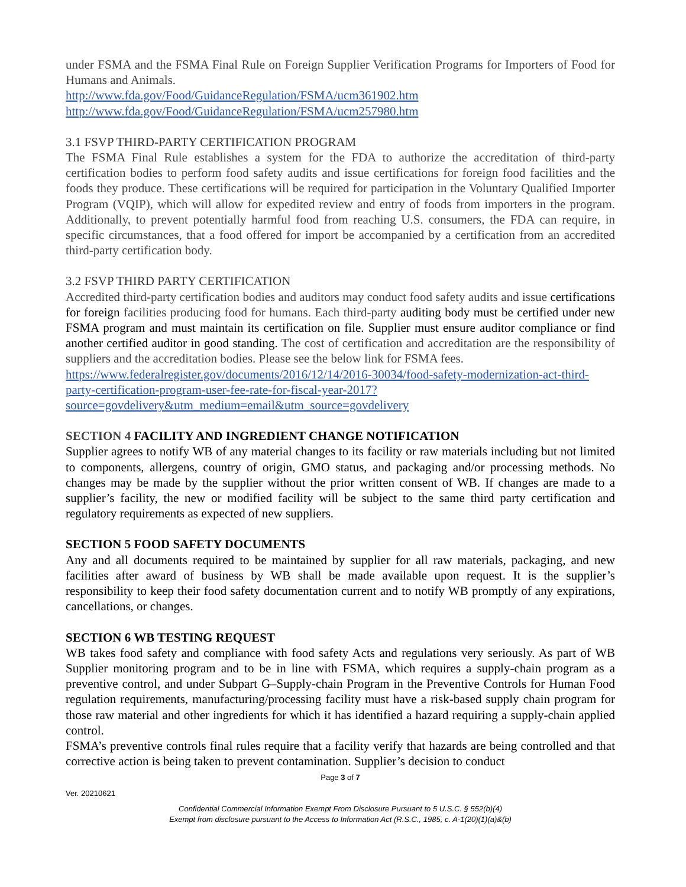under FSMA and the FSMA Final Rule on Foreign Supplier Verification Programs for Importers of Food for Humans and Animals.
http://www.fda.gov/Food/GuidanceRegulation/FSMA/ucm361902.htm
http://www.fda.gov/Food/GuidanceRegulation/FSMA/ucm257980.htm
3.1 FSVP THIRD-PARTY CERTIFICATION PROGRAM
The FSMA Final Rule establishes a system for the FDA to authorize the accreditation of third-party certification bodies to perform food safety audits and issue certifications for foreign food facilities and the foods they produce. These certifications will be required for participation in the Voluntary Qualified Importer Program (VQIP), which will allow for expedited review and entry of foods from importers in the program. Additionally, to prevent potentially harmful food from reaching U.S. consumers, the FDA can require, in specific circumstances, that a food offered for import be accompanied by a certification from an accredited third-party certification body.
3.2 FSVP THIRD PARTY CERTIFICATION
Accredited third-party certification bodies and auditors may conduct food safety audits and issue certifications for foreign facilities producing food for humans. Each third-party auditing body must be certified under new FSMA program and must maintain its certification on file. Supplier must ensure auditor compliance or find another certified auditor in good standing. The cost of certification and accreditation are the responsibility of suppliers and the accreditation bodies. Please see the below link for FSMA fees.
https://www.federalregister.gov/documents/2016/12/14/2016-30034/food-safety-modernization-act-third-party-certification-program-user-fee-rate-for-fiscal-year-2017?source=govdelivery&utm_medium=email&utm_source=govdelivery
SECTION 4 FACILITY AND INGREDIENT CHANGE NOTIFICATION
Supplier agrees to notify WB of any material changes to its facility or raw materials including but not limited to components, allergens, country of origin, GMO status, and packaging and/or processing methods. No changes may be made by the supplier without the prior written consent of WB. If changes are made to a supplier’s facility, the new or modified facility will be subject to the same third party certification and regulatory requirements as expected of new suppliers.
SECTION 5 FOOD SAFETY DOCUMENTS
Any and all documents required to be maintained by supplier for all raw materials, packaging, and new facilities after award of business by WB shall be made available upon request. It is the supplier’s responsibility to keep their food safety documentation current and to notify WB promptly of any expirations, cancellations, or changes.
SECTION 6 WB TESTING REQUEST
WB takes food safety and compliance with food safety Acts and regulations very seriously. As part of WB Supplier monitoring program and to be in line with FSMA, which requires a supply-chain program as a preventive control, and under Subpart G–Supply-chain Program in the Preventive Controls for Human Food regulation requirements, manufacturing/processing facility must have a risk-based supply chain program for those raw material and other ingredients for which it has identified a hazard requiring a supply-chain applied control.
FSMA’s preventive controls final rules require that a facility verify that hazards are being controlled and that corrective action is being taken to prevent contamination. Supplier’s decision to conduct
Page 3 of 7
Ver. 20210621
Confidential Commercial Information Exempt From Disclosure Pursuant to 5 U.S.C. § 552(b)(4)
Exempt from disclosure pursuant to the Access to Information Act (R.S.C., 1985, c. A-1(20)(1)(a)&(b)